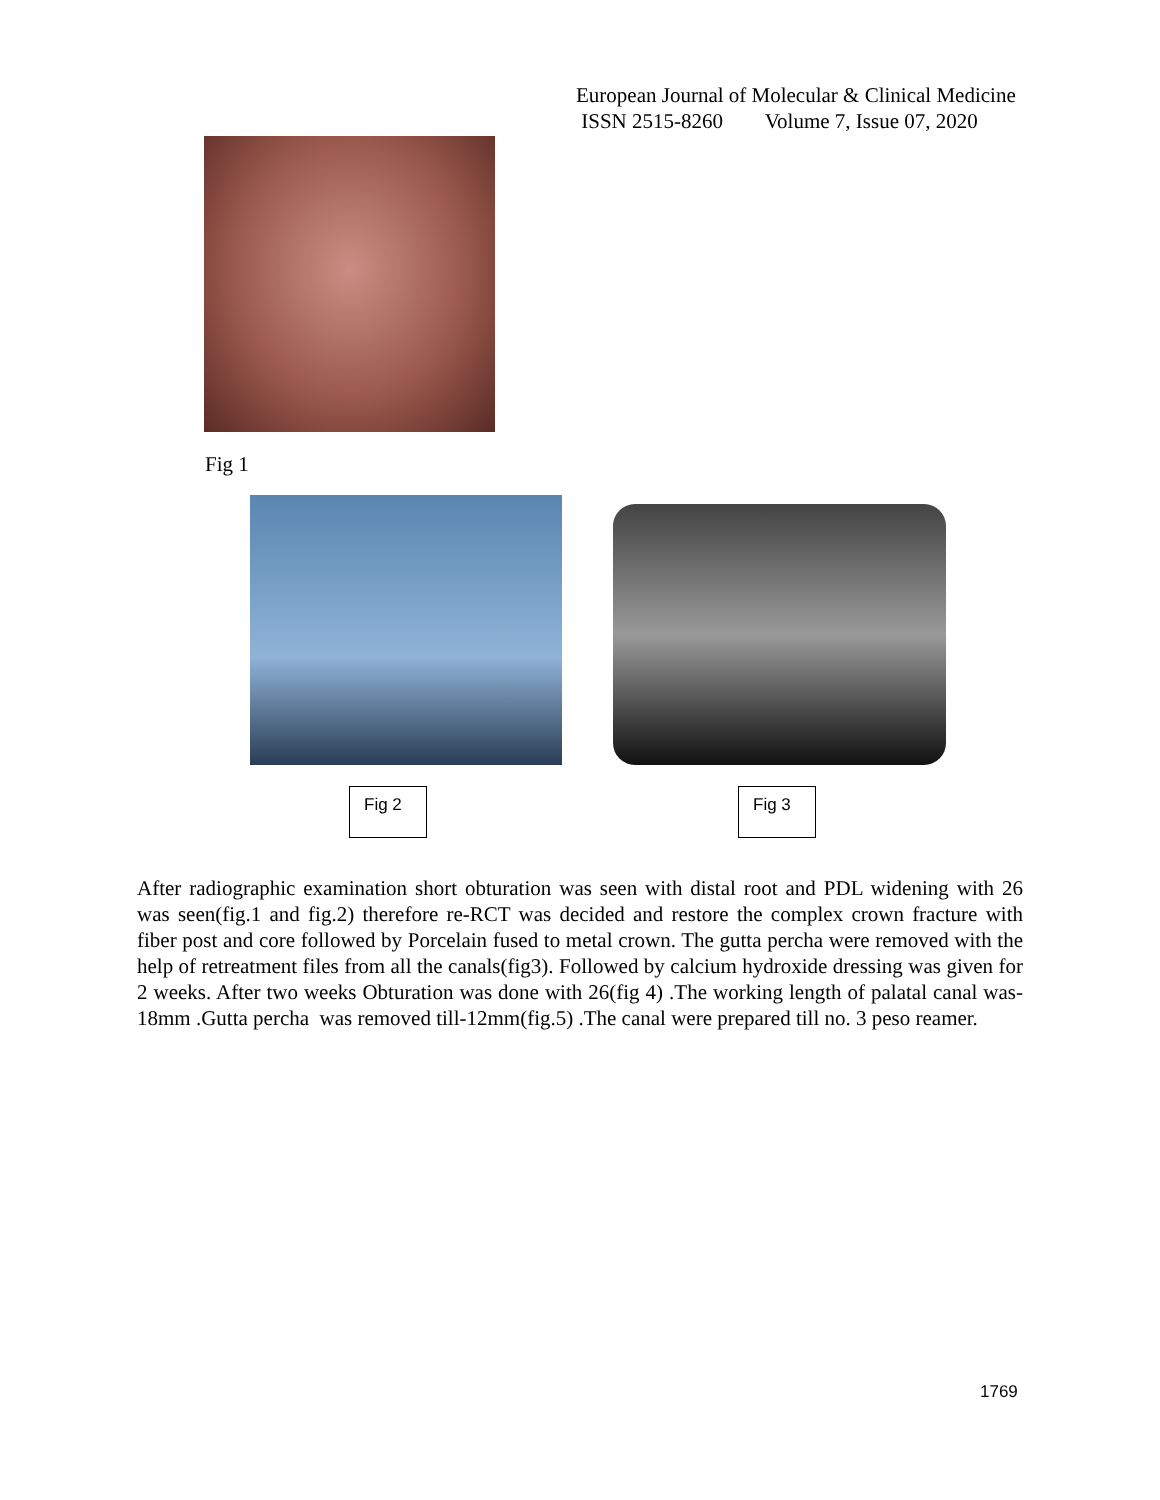European Journal of Molecular & Clinical Medicine
ISSN 2515-8260 Volume 7, Issue 07, 2020
Fig 1
Fig 2 Fig 3
After radiographic examination short obturation was seen with distal root and PDL widening with 26 was seen(fig.1 and fig.2) therefore re-RCT was decided and restore the complex crown fracture with fiber post and core followed by Porcelain fused to metal crown. The gutta percha were removed with the help of retreatment files from all the canals(fig3). Followed by calcium hydroxide dressing was given for 2 weeks. After two weeks Obturation was done with 26(fig 4) .The working length of palatal canal was-18mm .Gutta percha was removed till-12mm(fig.5) .The canal were prepared till no. 3 peso reamer.
1769